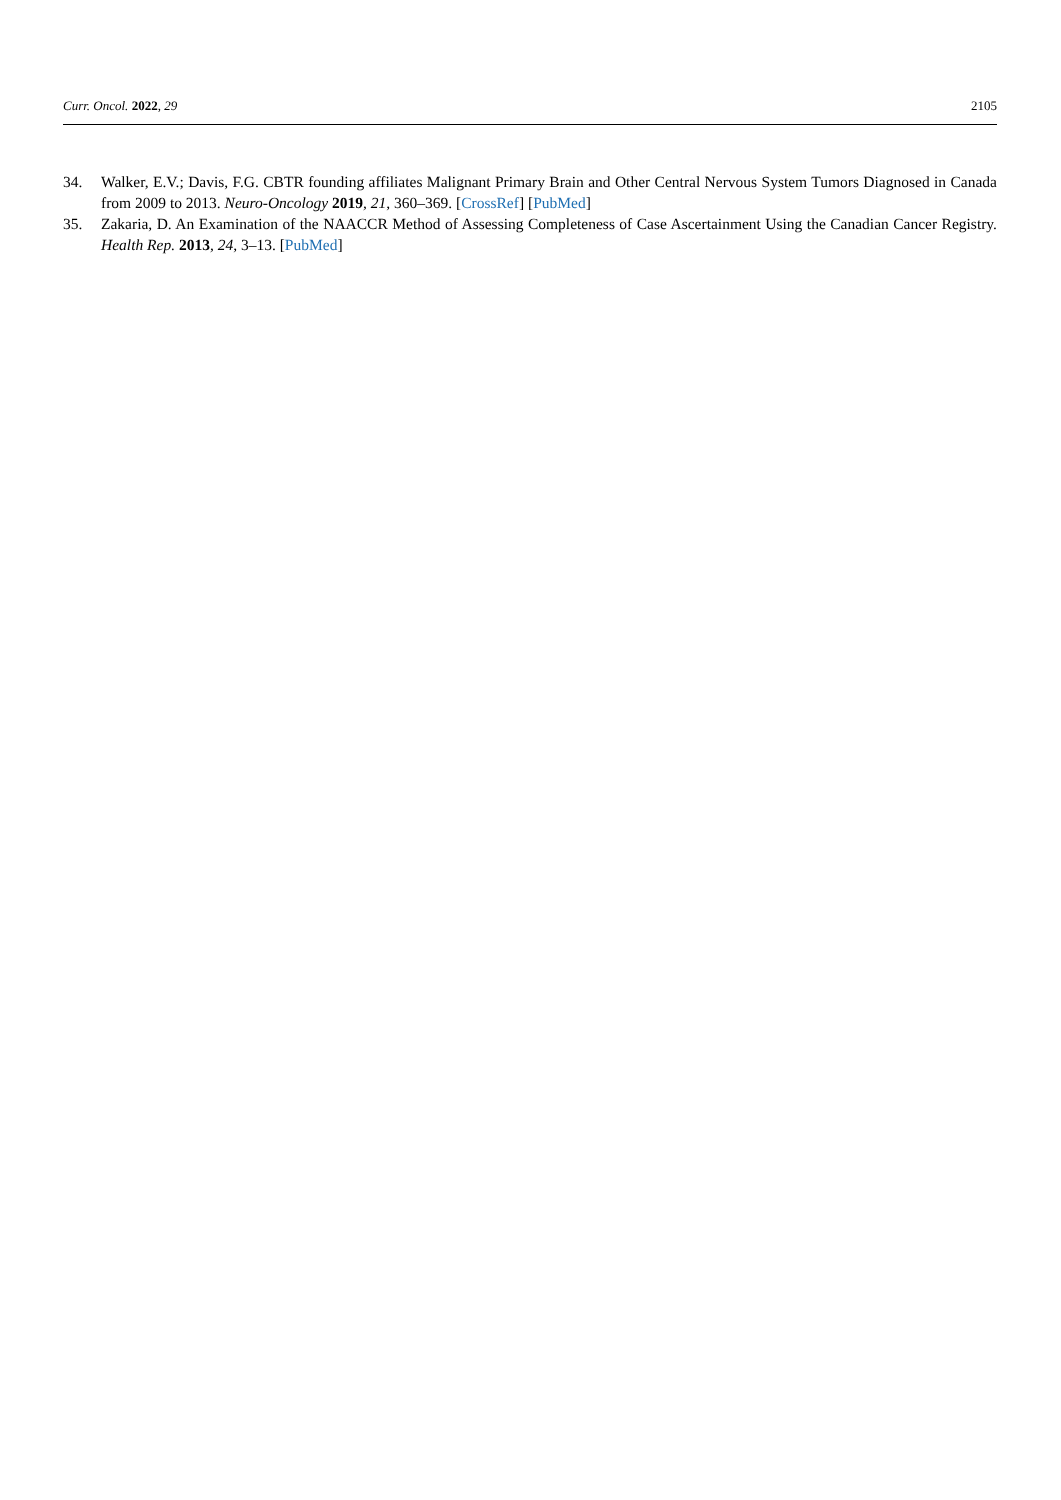Curr. Oncol. 2022, 29 2105
34. Walker, E.V.; Davis, F.G. CBTR founding affiliates Malignant Primary Brain and Other Central Nervous System Tumors Diagnosed in Canada from 2009 to 2013. Neuro-Oncology 2019, 21, 360–369. [CrossRef] [PubMed]
35. Zakaria, D. An Examination of the NAACCR Method of Assessing Completeness of Case Ascertainment Using the Canadian Cancer Registry. Health Rep. 2013, 24, 3–13. [PubMed]